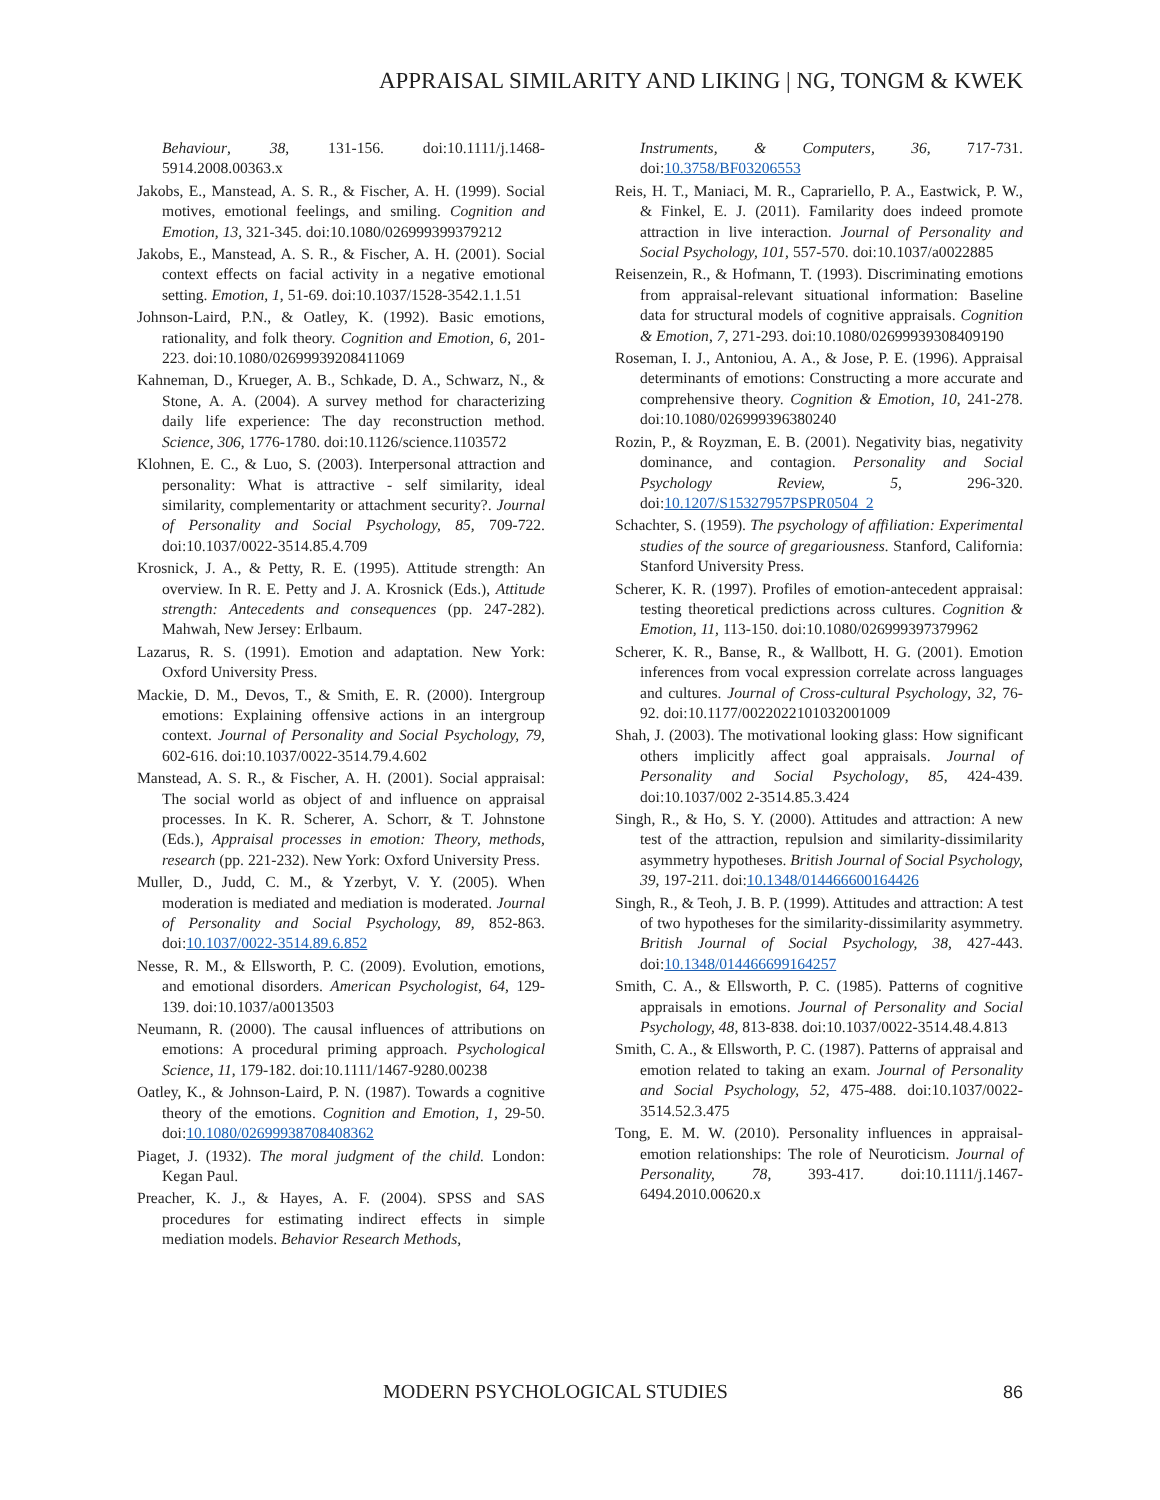APPRAISAL SIMILARITY AND LIKING | NG, TONGM & KWEK
Behaviour, 38, 131-156. doi:10.1111/j.1468-5914.2008.00363.x
Jakobs, E., Manstead, A. S. R., & Fischer, A. H. (1999). Social motives, emotional feelings, and smiling. Cognition and Emotion, 13, 321-345. doi:10.1080/026999399379212
Jakobs, E., Manstead, A. S. R., & Fischer, A. H. (2001). Social context effects on facial activity in a negative emotional setting. Emotion, 1, 51-69. doi:10.1037/1528-3542.1.1.51
Johnson-Laird, P.N., & Oatley, K. (1992). Basic emotions, rationality, and folk theory. Cognition and Emotion, 6, 201-223. doi:10.1080/02699939208411069
Kahneman, D., Krueger, A. B., Schkade, D. A., Schwarz, N., & Stone, A. A. (2004). A survey method for characterizing daily life experience: The day reconstruction method. Science, 306, 1776-1780. doi:10.1126/science.1103572
Klohnen, E. C., & Luo, S. (2003). Interpersonal attraction and personality: What is attractive - self similarity, ideal similarity, complementarity or attachment security?. Journal of Personality and Social Psychology, 85, 709-722. doi:10.1037/0022-3514.85.4.709
Krosnick, J. A., & Petty, R. E. (1995). Attitude strength: An overview. In R. E. Petty and J. A. Krosnick (Eds.), Attitude strength: Antecedents and consequences (pp. 247-282). Mahwah, New Jersey: Erlbaum.
Lazarus, R. S. (1991). Emotion and adaptation. New York: Oxford University Press.
Mackie, D. M., Devos, T., & Smith, E. R. (2000). Intergroup emotions: Explaining offensive actions in an intergroup context. Journal of Personality and Social Psychology, 79, 602-616. doi:10.1037/0022-3514.79.4.602
Manstead, A. S. R., & Fischer, A. H. (2001). Social appraisal: The social world as object of and influence on appraisal processes. In K. R. Scherer, A. Schorr, & T. Johnstone (Eds.), Appraisal processes in emotion: Theory, methods, research (pp. 221-232). New York: Oxford University Press.
Muller, D., Judd, C. M., & Yzerbyt, V. Y. (2005). When moderation is mediated and mediation is moderated. Journal of Personality and Social Psychology, 89, 852-863. doi:10.1037/0022-3514.89.6.852
Nesse, R. M., & Ellsworth, P. C. (2009). Evolution, emotions, and emotional disorders. American Psychologist, 64, 129-139. doi:10.1037/a0013503
Neumann, R. (2000). The causal influences of attributions on emotions: A procedural priming approach. Psychological Science, 11, 179-182. doi:10.1111/1467-9280.00238
Oatley, K., & Johnson-Laird, P. N. (1987). Towards a cognitive theory of the emotions. Cognition and Emotion, 1, 29-50. doi:10.1080/02699938708408362
Piaget, J. (1932). The moral judgment of the child. London: Kegan Paul.
Preacher, K. J., & Hayes, A. F. (2004). SPSS and SAS procedures for estimating indirect effects in simple mediation models. Behavior Research Methods,
Instruments, & Computers, 36, 717-731. doi:10.3758/BF03206553
Reis, H. T., Maniaci, M. R., Caprariello, P. A., Eastwick, P. W., & Finkel, E. J. (2011). Familarity does indeed promote attraction in live interaction. Journal of Personality and Social Psychology, 101, 557-570. doi:10.1037/a0022885
Reisenzein, R., & Hofmann, T. (1993). Discriminating emotions from appraisal-relevant situational information: Baseline data for structural models of cognitive appraisals. Cognition & Emotion, 7, 271-293. doi:10.1080/02699939308409190
Roseman, I. J., Antoniou, A. A., & Jose, P. E. (1996). Appraisal determinants of emotions: Constructing a more accurate and comprehensive theory. Cognition & Emotion, 10, 241-278. doi:10.1080/026999396380240
Rozin, P., & Royzman, E. B. (2001). Negativity bias, negativity dominance, and contagion. Personality and Social Psychology Review, 5, 296-320. doi:10.1207/S15327957PSPR0504_2
Schachter, S. (1959). The psychology of affiliation: Experimental studies of the source of gregariousness. Stanford, California: Stanford University Press.
Scherer, K. R. (1997). Profiles of emotion-antecedent appraisal: testing theoretical predictions across cultures. Cognition & Emotion, 11, 113-150. doi:10.1080/026999397379962
Scherer, K. R., Banse, R., & Wallbott, H. G. (2001). Emotion inferences from vocal expression correlate across languages and cultures. Journal of Cross-cultural Psychology, 32, 76-92. doi:10.1177/0022022101032001009
Shah, J. (2003). The motivational looking glass: How significant others implicitly affect goal appraisals. Journal of Personality and Social Psychology, 85, 424-439. doi:10.1037/002 2-3514.85.3.424
Singh, R., & Ho, S. Y. (2000). Attitudes and attraction: A new test of the attraction, repulsion and similarity-dissimilarity asymmetry hypotheses. British Journal of Social Psychology, 39, 197-211. doi:10.1348/014466600164426
Singh, R., & Teoh, J. B. P. (1999). Attitudes and attraction: A test of two hypotheses for the similarity-dissimilarity asymmetry. British Journal of Social Psychology, 38, 427-443. doi:10.1348/014466699164257
Smith, C. A., & Ellsworth, P. C. (1985). Patterns of cognitive appraisals in emotions. Journal of Personality and Social Psychology, 48, 813-838. doi:10.1037/0022-3514.48.4.813
Smith, C. A., & Ellsworth, P. C. (1987). Patterns of appraisal and emotion related to taking an exam. Journal of Personality and Social Psychology, 52, 475-488. doi:10.1037/0022-3514.52.3.475
Tong, E. M. W. (2010). Personality influences in appraisal-emotion relationships: The role of Neuroticism. Journal of Personality, 78, 393-417. doi:10.1111/j.1467-6494.2010.00620.x
MODERN PSYCHOLOGICAL STUDIES 86